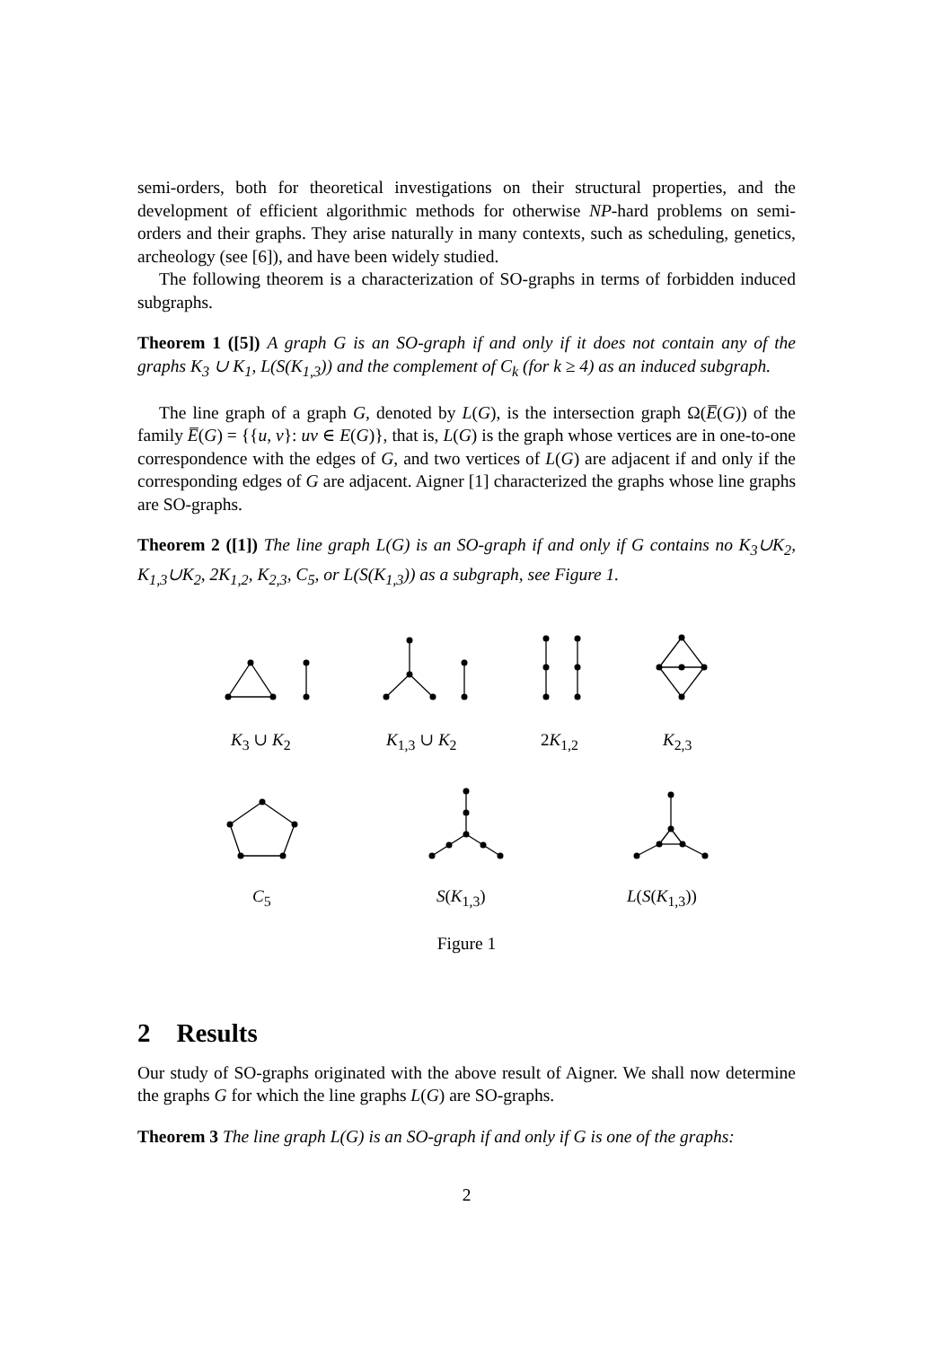semi-orders, both for theoretical investigations on their structural properties, and the development of efficient algorithmic methods for otherwise NP-hard problems on semi-orders and their graphs. They arise naturally in many contexts, such as scheduling, genetics, archeology (see [6]), and have been widely studied.
The following theorem is a characterization of SO-graphs in terms of forbidden induced subgraphs.
Theorem 1 ([5]) A graph G is an SO-graph if and only if it does not contain any of the graphs K<sub>3</sub> ∪ K<sub>1</sub>, L(S(K<sub>1,3</sub>)) and the complement of C<sub>k</sub> (for k ≥ 4) as an induced subgraph.
The line graph of a graph G, denoted by L(G), is the intersection graph Ω(E̅(G)) of the family E̅(G) = {{u, v}: uv ∈ E(G)}, that is, L(G) is the graph whose vertices are in one-to-one correspondence with the edges of G, and two vertices of L(G) are adjacent if and only if the corresponding edges of G are adjacent. Aigner [1] characterized the graphs whose line graphs are SO-graphs.
Theorem 2 ([1]) The line graph L(G) is an SO-graph if and only if G contains no K<sub>3</sub>∪K<sub>2</sub>, K<sub>1,3</sub>∪K<sub>2</sub>, 2K<sub>1,2</sub>, K<sub>2,3</sub>, C<sub>5</sub>, or L(S(K<sub>1,3</sub>)) as a subgraph, see Figure 1.
K<sub>3</sub> ∪ K<sub>2</sub> K<sub>1,3</sub> ∪ K<sub>2</sub> 2K<sub>1,2</sub> K<sub>2,3</sub>
C<sub>5</sub> S(K<sub>1,3</sub>) L(S(K<sub>1,3</sub>))
Figure 1
2 Results
Our study of SO-graphs originated with the above result of Aigner. We shall now determine the graphs G for which the line graphs L(G) are SO-graphs.
Theorem 3 The line graph L(G) is an SO-graph if and only if G is one of the graphs:
2